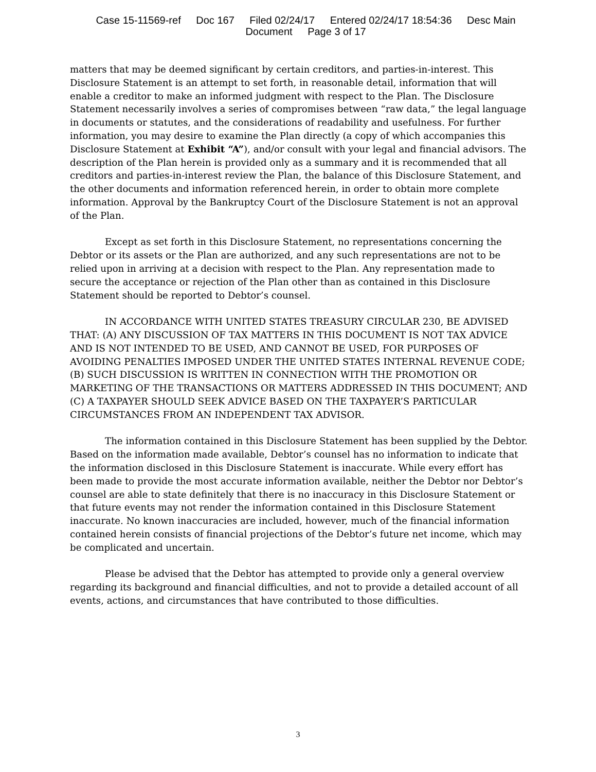Case 15-11569-ref Doc 167 Filed 02/24/17 Entered 02/24/17 18:54:36 Desc Main
Document Page 3 of 17
matters that may be deemed significant by certain creditors, and parties-in-interest. This Disclosure Statement is an attempt to set forth, in reasonable detail, information that will enable a creditor to make an informed judgment with respect to the Plan. The Disclosure Statement necessarily involves a series of compromises between “raw data,” the legal language in documents or statutes, and the considerations of readability and usefulness. For further information, you may desire to examine the Plan directly (a copy of which accompanies this Disclosure Statement at Exhibit “A”), and/or consult with your legal and financial advisors. The description of the Plan herein is provided only as a summary and it is recommended that all creditors and parties-in-interest review the Plan, the balance of this Disclosure Statement, and the other documents and information referenced herein, in order to obtain more complete information. Approval by the Bankruptcy Court of the Disclosure Statement is not an approval of the Plan.
Except as set forth in this Disclosure Statement, no representations concerning the Debtor or its assets or the Plan are authorized, and any such representations are not to be relied upon in arriving at a decision with respect to the Plan. Any representation made to secure the acceptance or rejection of the Plan other than as contained in this Disclosure Statement should be reported to Debtor’s counsel.
IN ACCORDANCE WITH UNITED STATES TREASURY CIRCULAR 230, BE ADVISED THAT: (A) ANY DISCUSSION OF TAX MATTERS IN THIS DOCUMENT IS NOT TAX ADVICE AND IS NOT INTENDED TO BE USED, AND CANNOT BE USED, FOR PURPOSES OF AVOIDING PENALTIES IMPOSED UNDER THE UNITED STATES INTERNAL REVENUE CODE; (B) SUCH DISCUSSION IS WRITTEN IN CONNECTION WITH THE PROMOTION OR MARKETING OF THE TRANSACTIONS OR MATTERS ADDRESSED IN THIS DOCUMENT; AND (C) A TAXPAYER SHOULD SEEK ADVICE BASED ON THE TAXPAYER’S PARTICULAR CIRCUMSTANCES FROM AN INDEPENDENT TAX ADVISOR.
The information contained in this Disclosure Statement has been supplied by the Debtor. Based on the information made available, Debtor’s counsel has no information to indicate that the information disclosed in this Disclosure Statement is inaccurate. While every effort has been made to provide the most accurate information available, neither the Debtor nor Debtor’s counsel are able to state definitely that there is no inaccuracy in this Disclosure Statement or that future events may not render the information contained in this Disclosure Statement inaccurate. No known inaccuracies are included, however, much of the financial information contained herein consists of financial projections of the Debtor’s future net income, which may be complicated and uncertain.
Please be advised that the Debtor has attempted to provide only a general overview regarding its background and financial difficulties, and not to provide a detailed account of all events, actions, and circumstances that have contributed to those difficulties.
3